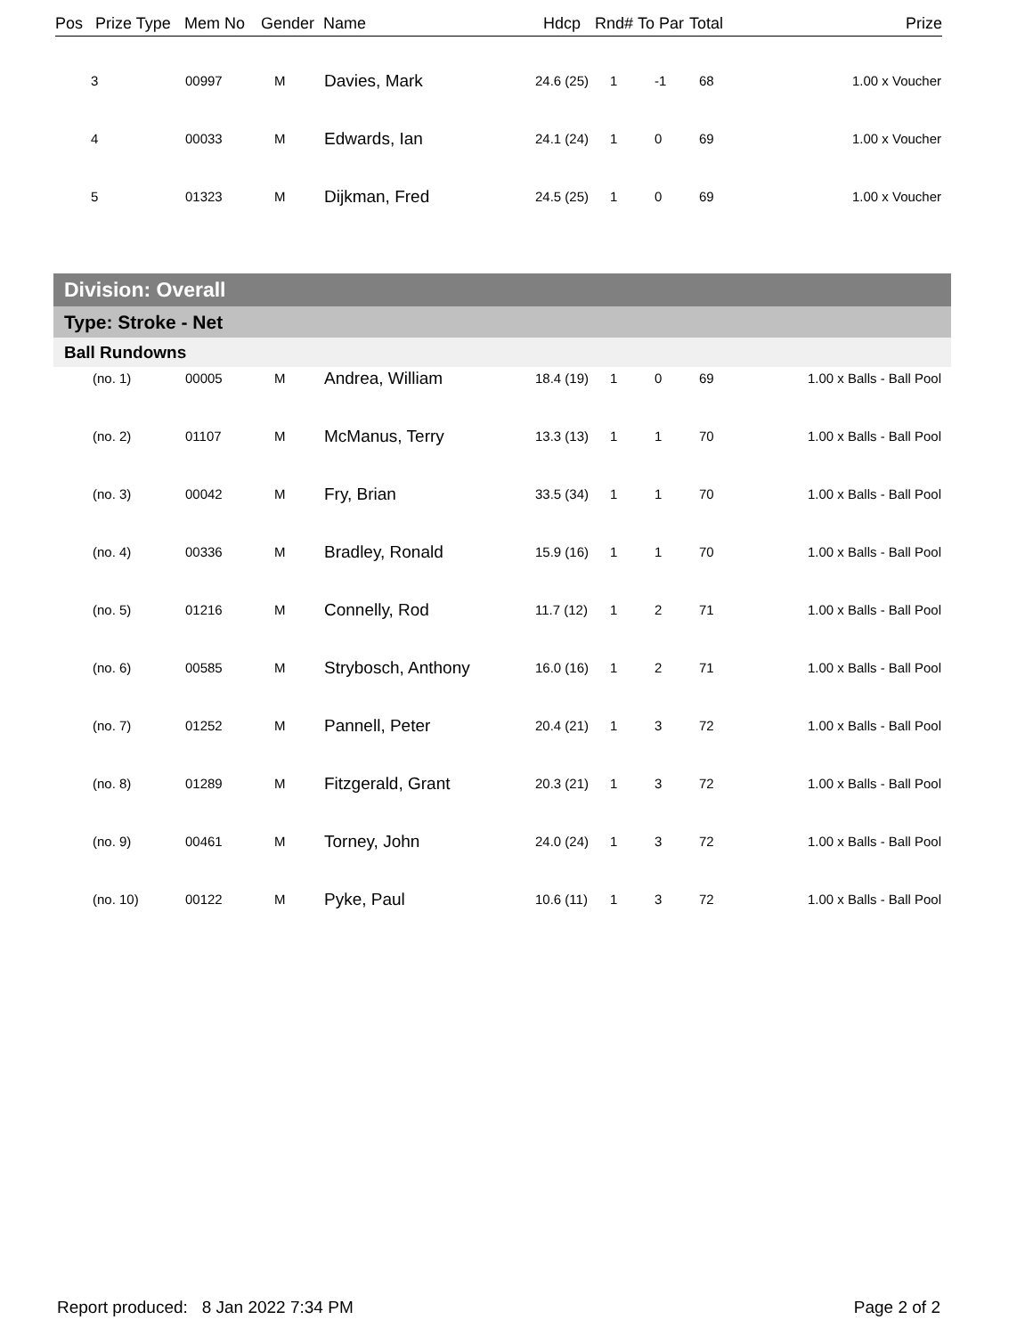| Pos | Prize Type | Mem No | Gender | Name | Hdcp | Rnd# | To Par | Total | Prize |
| --- | --- | --- | --- | --- | --- | --- | --- | --- | --- |
| 3 | 00997 | M | Davies, Mark | 24.6 (25) | 1 | -1 | 68 | 1.00 x Voucher |
| 4 | 00033 | M | Edwards, Ian | 24.1 (24) | 1 | 0 | 69 | 1.00 x Voucher |
| 5 | 01323 | M | Dijkman, Fred | 24.5 (25) | 1 | 0 | 69 | 1.00 x Voucher |
Division: Overall
Type: Stroke - Net
Ball Rundowns
| (no. 1) | 00005 | M | Andrea, William | 18.4 (19) | 1 | 0 | 69 | 1.00 x Balls - Ball Pool |
| (no. 2) | 01107 | M | McManus, Terry | 13.3 (13) | 1 | 1 | 70 | 1.00 x Balls - Ball Pool |
| (no. 3) | 00042 | M | Fry, Brian | 33.5 (34) | 1 | 1 | 70 | 1.00 x Balls - Ball Pool |
| (no. 4) | 00336 | M | Bradley, Ronald | 15.9 (16) | 1 | 1 | 70 | 1.00 x Balls - Ball Pool |
| (no. 5) | 01216 | M | Connelly, Rod | 11.7 (12) | 1 | 2 | 71 | 1.00 x Balls - Ball Pool |
| (no. 6) | 00585 | M | Strybosch, Anthony | 16.0 (16) | 1 | 2 | 71 | 1.00 x Balls - Ball Pool |
| (no. 7) | 01252 | M | Pannell, Peter | 20.4 (21) | 1 | 3 | 72 | 1.00 x Balls - Ball Pool |
| (no. 8) | 01289 | M | Fitzgerald, Grant | 20.3 (21) | 1 | 3 | 72 | 1.00 x Balls - Ball Pool |
| (no. 9) | 00461 | M | Torney, John | 24.0 (24) | 1 | 3 | 72 | 1.00 x Balls - Ball Pool |
| (no. 10) | 00122 | M | Pyke, Paul | 10.6 (11) | 1 | 3 | 72 | 1.00 x Balls - Ball Pool |
Report produced: 8 Jan 2022 7:34 PM Page 2 of 2